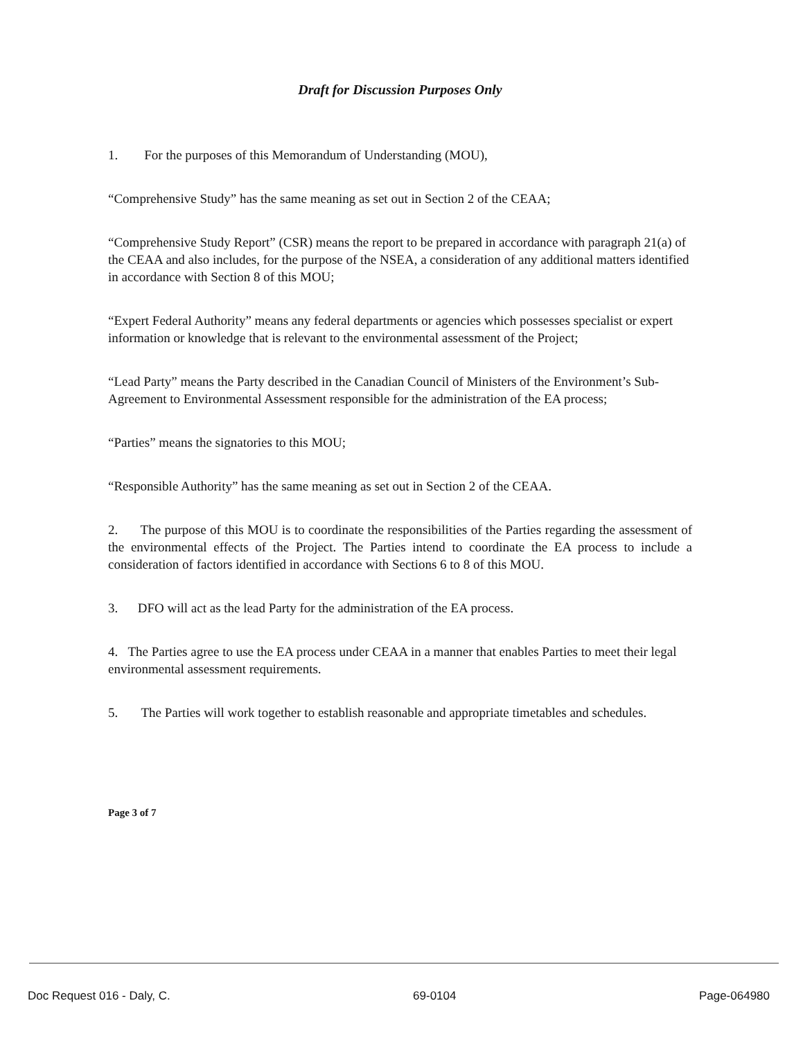Draft for Discussion Purposes Only
1. For the purposes of this Memorandum of Understanding (MOU),
“Comprehensive Study” has the same meaning as set out in Section 2 of the CEAA;
“Comprehensive Study Report” (CSR) means the report to be prepared in accordance with paragraph 21(a) of the CEAA and also includes, for the purpose of the NSEA, a consideration of any additional matters identified in accordance with Section 8 of this MOU;
“Expert Federal Authority” means any federal departments or agencies which possesses specialist or expert information or knowledge that is relevant to the environmental assessment of the Project;
“Lead Party” means the Party described in the Canadian Council of Ministers of the Environment’s Sub-Agreement to Environmental Assessment responsible for the administration of the EA process;
“Parties” means the signatories to this MOU;
“Responsible Authority” has the same meaning as set out in Section 2 of the CEAA.
2. The purpose of this MOU is to coordinate the responsibilities of the Parties regarding the assessment of the environmental effects of the Project. The Parties intend to coordinate the EA process to include a consideration of factors identified in accordance with Sections 6 to 8 of this MOU.
3. DFO will act as the lead Party for the administration of the EA process.
4. The Parties agree to use the EA process under CEAA in a manner that enables Parties to meet their legal environmental assessment requirements.
5. The Parties will work together to establish reasonable and appropriate timetables and schedules.
Page 3 of 7
Doc Request 016 - Daly, C. 69-0104 Page-064980